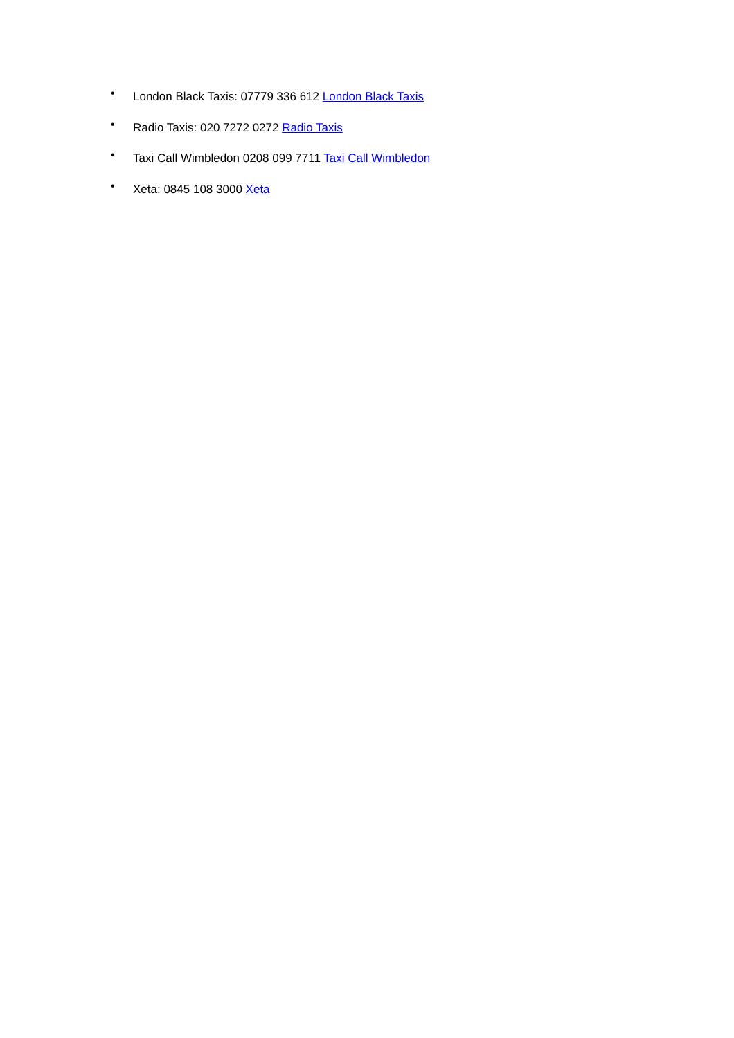• London Black Taxis: 07779 336 612 London Black Taxis
• Radio Taxis: 020 7272 0272 Radio Taxis
• Taxi Call Wimbledon 0208 099 7711 Taxi Call Wimbledon
• Xeta: 0845 108 3000 Xeta